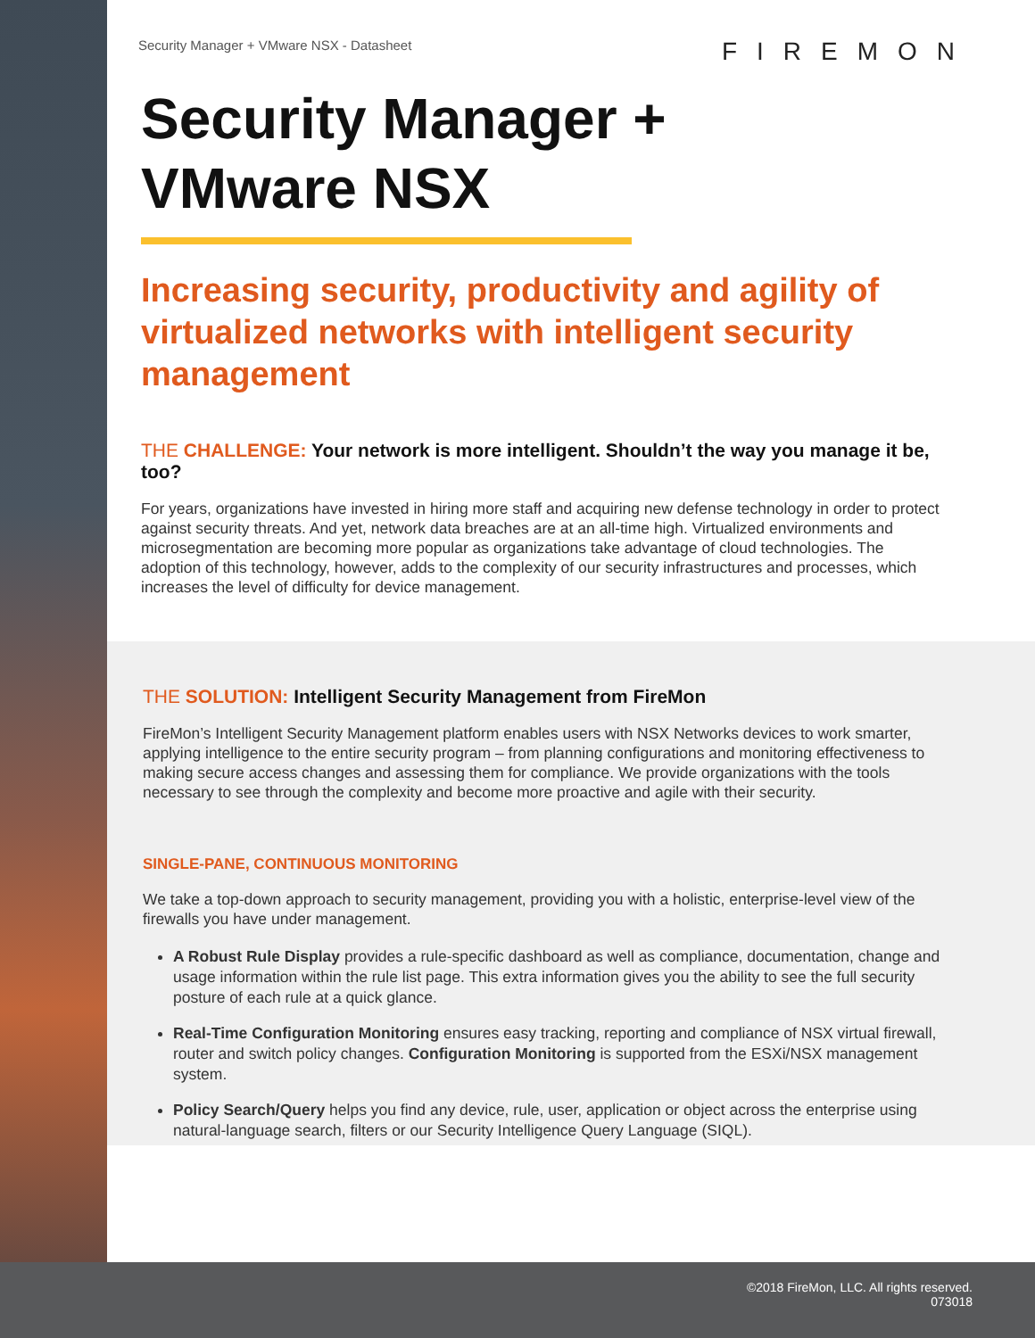Security Manager + VMware NSX - Datasheet
FIREMON
Security Manager +
VMware NSX
Increasing security, productivity and agility of virtualized networks with intelligent security management
THE CHALLENGE: Your network is more intelligent. Shouldn’t the way you manage it be, too?
For years, organizations have invested in hiring more staff and acquiring new defense technology in order to protect against security threats. And yet, network data breaches are at an all-time high. Virtualized environments and microsegmentation are becoming more popular as organizations take advantage of cloud technologies. The adoption of this technology, however, adds to the complexity of our security infrastructures and processes, which increases the level of difficulty for device management.
THE SOLUTION: Intelligent Security Management from FireMon
FireMon’s Intelligent Security Management platform enables users with NSX Networks devices to work smarter, applying intelligence to the entire security program – from planning configurations and monitoring effectiveness to making secure access changes and assessing them for compliance. We provide organizations with the tools necessary to see through the complexity and become more proactive and agile with their security.
SINGLE-PANE, CONTINUOUS MONITORING
We take a top-down approach to security management, providing you with a holistic, enterprise-level view of the firewalls you have under management.
A Robust Rule Display provides a rule-specific dashboard as well as compliance, documentation, change and usage information within the rule list page. This extra information gives you the ability to see the full security posture of each rule at a quick glance.
Real-Time Configuration Monitoring ensures easy tracking, reporting and compliance of NSX virtual firewall, router and switch policy changes. Configuration Monitoring is supported from the ESXi/NSX management system.
Policy Search/Query helps you find any device, rule, user, application or object across the enterprise using natural-language search, filters or our Security Intelligence Query Language (SIQL).
©2018 FireMon, LLC. All rights reserved.
073018